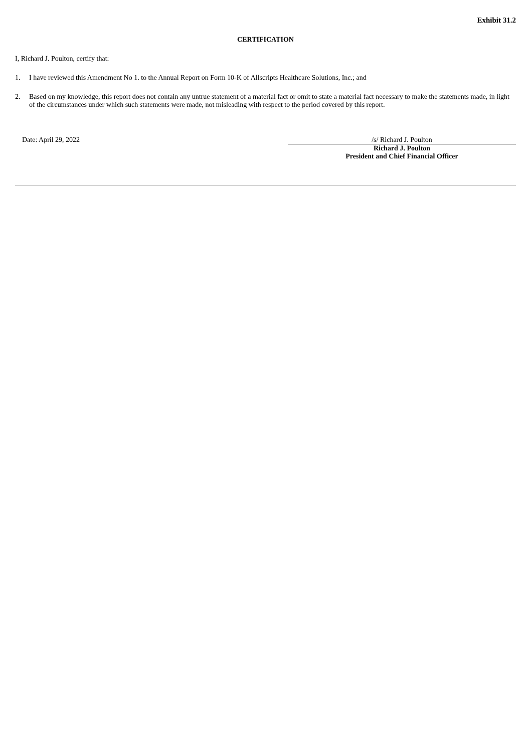Exhibit 31.2
CERTIFICATION
I, Richard J. Poulton, certify that:
1. I have reviewed this Amendment No 1. to the Annual Report on Form 10-K of Allscripts Healthcare Solutions, Inc.; and
2. Based on my knowledge, this report does not contain any untrue statement of a material fact or omit to state a material fact necessary to make the statements made, in light of the circumstances under which such statements were made, not misleading with respect to the period covered by this report.
Date: April 29, 2022 /s/ Richard J. Poulton
Richard J. Poulton
President and Chief Financial Officer